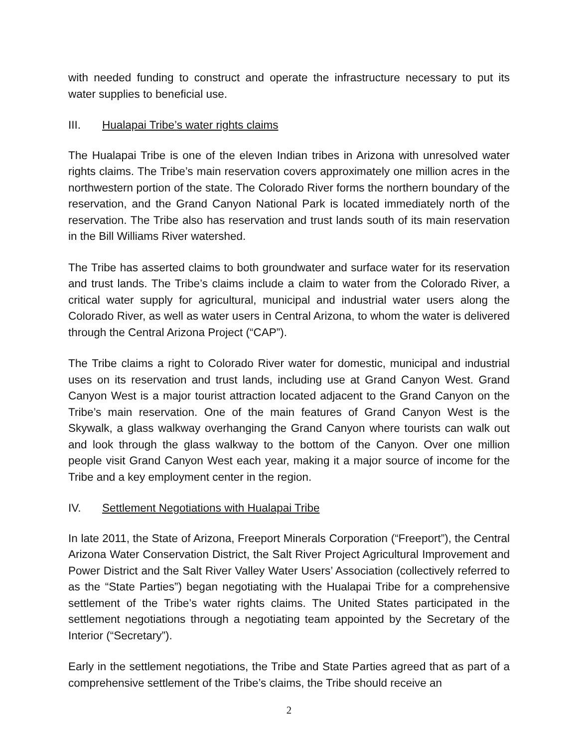with needed funding to construct and operate the infrastructure necessary to put its water supplies to beneficial use.
III. Hualapai Tribe’s water rights claims
The Hualapai Tribe is one of the eleven Indian tribes in Arizona with unresolved water rights claims. The Tribe’s main reservation covers approximately one million acres in the northwestern portion of the state. The Colorado River forms the northern boundary of the reservation, and the Grand Canyon National Park is located immediately north of the reservation. The Tribe also has reservation and trust lands south of its main reservation in the Bill Williams River watershed.
The Tribe has asserted claims to both groundwater and surface water for its reservation and trust lands. The Tribe’s claims include a claim to water from the Colorado River, a critical water supply for agricultural, municipal and industrial water users along the Colorado River, as well as water users in Central Arizona, to whom the water is delivered through the Central Arizona Project (“CAP”).
The Tribe claims a right to Colorado River water for domestic, municipal and industrial uses on its reservation and trust lands, including use at Grand Canyon West. Grand Canyon West is a major tourist attraction located adjacent to the Grand Canyon on the Tribe’s main reservation. One of the main features of Grand Canyon West is the Skywalk, a glass walkway overhanging the Grand Canyon where tourists can walk out and look through the glass walkway to the bottom of the Canyon. Over one million people visit Grand Canyon West each year, making it a major source of income for the Tribe and a key employment center in the region.
IV. Settlement Negotiations with Hualapai Tribe
In late 2011, the State of Arizona, Freeport Minerals Corporation (“Freeport”), the Central Arizona Water Conservation District, the Salt River Project Agricultural Improvement and Power District and the Salt River Valley Water Users’ Association (collectively referred to as the “State Parties”) began negotiating with the Hualapai Tribe for a comprehensive settlement of the Tribe’s water rights claims. The United States participated in the settlement negotiations through a negotiating team appointed by the Secretary of the Interior (“Secretary”).
Early in the settlement negotiations, the Tribe and State Parties agreed that as part of a comprehensive settlement of the Tribe’s claims, the Tribe should receive an
2